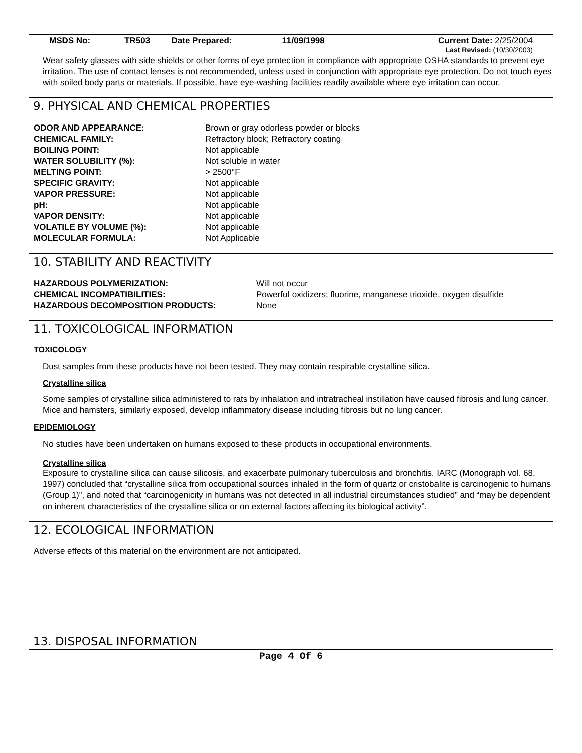| MSDS No: | TR503 | Date Prepared: | 11/09/1998 | Current Date: 2/25/2004 |
| Last Revised: (10/30/2003) | | | | |
Wear safety glasses with side shields or other forms of eye protection in compliance with appropriate OSHA standards to prevent eye irritation. The use of contact lenses is not recommended, unless used in conjunction with appropriate eye protection. Do not touch eyes with soiled body parts or materials. If possible, have eye-washing facilities readily available where eye irritation can occur.
9. PHYSICAL AND CHEMICAL PROPERTIES
| ODOR AND APPEARANCE: | Brown or gray odorless powder or blocks |
| CHEMICAL FAMILY: | Refractory block; Refractory coating |
| BOILING POINT: | Not applicable |
| WATER SOLUBILITY (%): | Not soluble in water |
| MELTING POINT: | > 2500°F |
| SPECIFIC GRAVITY: | Not applicable |
| VAPOR PRESSURE: | Not applicable |
| pH: | Not applicable |
| VAPOR DENSITY: | Not applicable |
| VOLATILE BY VOLUME (%): | Not applicable |
| MOLECULAR FORMULA: | Not Applicable |
10. STABILITY AND REACTIVITY
| HAZARDOUS POLYMERIZATION: | Will not occur |
| CHEMICAL INCOMPATIBILITIES: | Powerful oxidizers; fluorine, manganese trioxide, oxygen disulfide |
| HAZARDOUS DECOMPOSITION PRODUCTS: | None |
11. TOXICOLOGICAL INFORMATION
TOXICOLOGY
Dust samples from these products have not been tested. They may contain respirable crystalline silica.
Crystalline silica
Some samples of crystalline silica administered to rats by inhalation and intratracheal instillation have caused fibrosis and lung cancer. Mice and hamsters, similarly exposed, develop inflammatory disease including fibrosis but no lung cancer.
EPIDEMIOLOGY
No studies have been undertaken on humans exposed to these products in occupational environments.
Crystalline silica
Exposure to crystalline silica can cause silicosis, and exacerbate pulmonary tuberculosis and bronchitis. IARC (Monograph vol. 68, 1997) concluded that “crystalline silica from occupational sources inhaled in the form of quartz or cristobalite is carcinogenic to humans (Group 1)”, and noted that “carcinogenicity in humans was not detected in all industrial circumstances studied” and “may be dependent on inherent characteristics of the crystalline silica or on external factors affecting its biological activity”.
12. ECOLOGICAL INFORMATION
Adverse effects of this material on the environment are not anticipated.
13. DISPOSAL INFORMATION
Page 4 Of 6